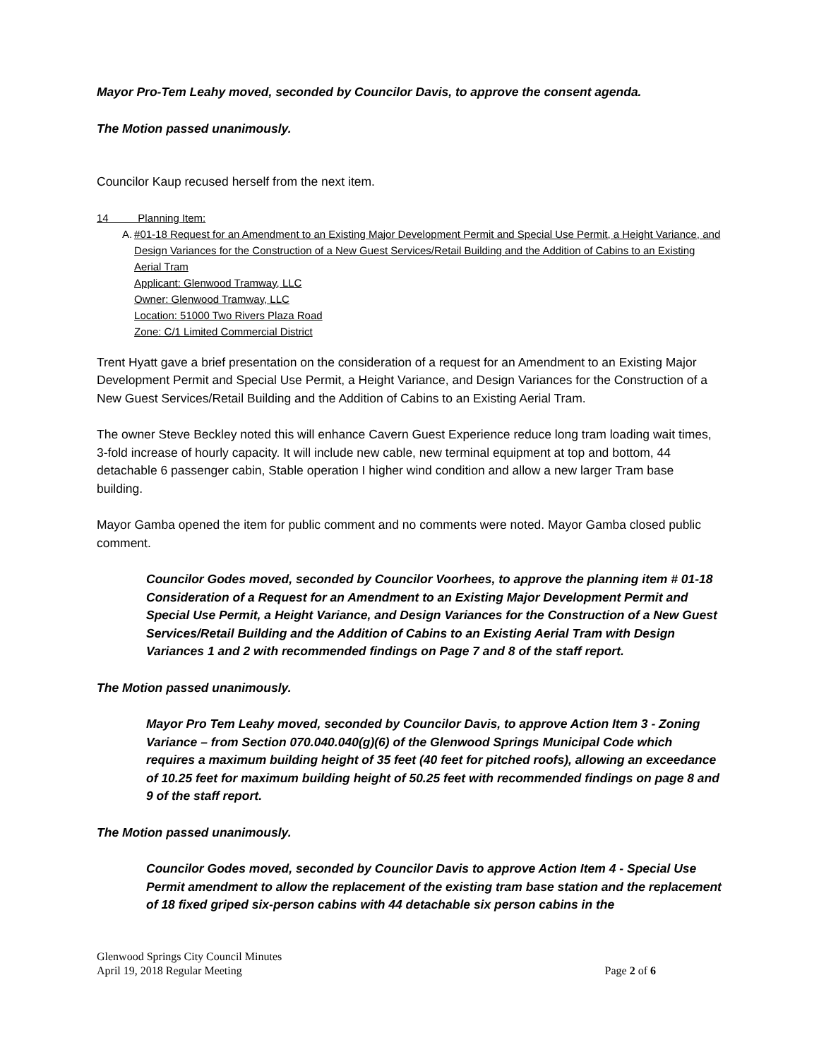Mayor Pro-Tem Leahy moved, seconded by Councilor Davis, to approve the consent agenda.
The Motion passed unanimously.
Councilor Kaup recused herself from the next item.
14 Planning Item:
A. #01-18 Request for an Amendment to an Existing Major Development Permit and Special Use Permit, a Height Variance, and Design Variances for the Construction of a New Guest Services/Retail Building and the Addition of Cabins to an Existing Aerial Tram
Applicant: Glenwood Tramway, LLC
Owner: Glenwood Tramway, LLC
Location: 51000 Two Rivers Plaza Road
Zone: C/1 Limited Commercial District
Trent Hyatt gave a brief presentation on the consideration of a request for an Amendment to an Existing Major Development Permit and Special Use Permit, a Height Variance, and Design Variances for the Construction of a New Guest Services/Retail Building and the Addition of Cabins to an Existing Aerial Tram.
The owner Steve Beckley noted this will enhance Cavern Guest Experience reduce long tram loading wait times, 3-fold increase of hourly capacity. It will include new cable, new terminal equipment at top and bottom, 44 detachable 6 passenger cabin, Stable operation I higher wind condition and allow a new larger Tram base building.
Mayor Gamba opened the item for public comment and no comments were noted. Mayor Gamba closed public comment.
Councilor Godes moved, seconded by Councilor Voorhees, to approve the planning item # 01-18 Consideration of a Request for an Amendment to an Existing Major Development Permit and Special Use Permit, a Height Variance, and Design Variances for the Construction of a New Guest Services/Retail Building and the Addition of Cabins to an Existing Aerial Tram with Design Variances 1 and 2 with recommended findings on Page 7 and 8 of the staff report.
The Motion passed unanimously.
Mayor Pro Tem Leahy moved, seconded by Councilor Davis, to approve Action Item 3 - Zoning Variance – from Section 070.040.040(g)(6) of the Glenwood Springs Municipal Code which requires a maximum building height of 35 feet (40 feet for pitched roofs), allowing an exceedance of 10.25 feet for maximum building height of 50.25 feet with recommended findings on page 8 and 9 of the staff report.
The Motion passed unanimously.
Councilor Godes moved, seconded by Councilor Davis to approve Action Item 4 - Special Use Permit amendment to allow the replacement of the existing tram base station and the replacement of 18 fixed griped six-person cabins with 44 detachable six person cabins in the
Glenwood Springs City Council Minutes
April 19, 2018 Regular Meeting Page 2 of 6